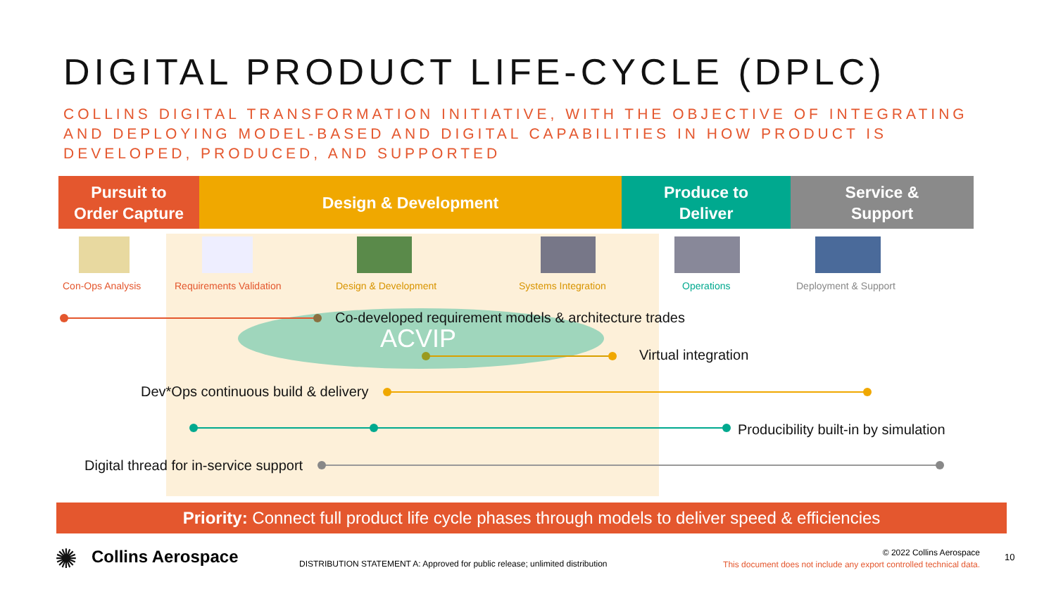DIGITAL PRODUCT LIFE-CYCLE (DPLC)
COLLINS DIGITAL TRANSFORMATION INITIATIVE, WITH THE OBJECTIVE OF INTEGRATING AND DEPLOYING MODEL-BASED AND DIGITAL CAPABILITIES IN HOW PRODUCT IS DEVELOPED, PRODUCED, AND SUPPORTED
Pursuit to
Order Capture
Design & Development
Produce to
Deliver
Service &
Support
Con-Ops Analysis Requirements Validation Design & Development Systems Integration Operations Deployment & Support
Co-developed requirement models & architecture trades
ACVIP
Virtual integration
Dev*Ops continuous build & delivery
Producibility built-in by simulation
Digital thread for in-service support
Priority: Connect full product life cycle phases through models to deliver speed & efficiencies
✺ Collins Aerospace
DISTRIBUTION STATEMENT A: Approved for public release; unlimited distribution
© 2022 Collins Aerospace
This document does not include any export controlled technical data.
10